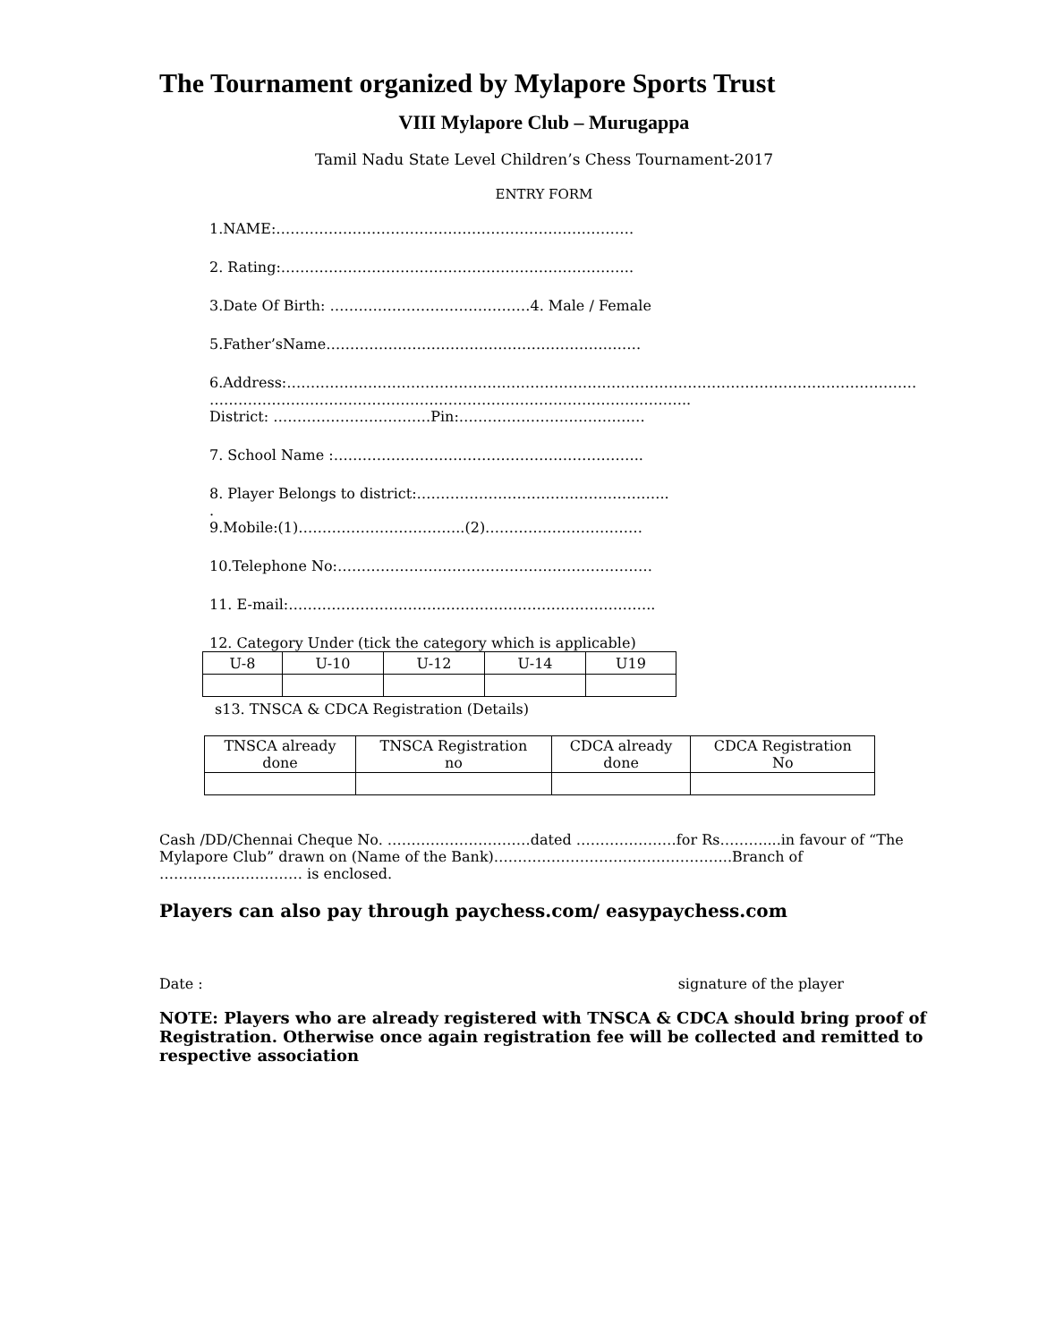The Tournament organized by Mylapore Sports Trust
VIII Mylapore Club – Murugappa
Tamil Nadu State Level Children’s Chess Tournament-2017
ENTRY FORM
1.NAME:…………………………………………………………………
2. Rating:………………………………………………………………..
3.Date Of Birth: ……………………………………4. Male / Female
5.Father’sName…………………………………………………………
6.Address:……………………………………………………………………………………………………………………
………………………………………………………………………………………..
District: ……………………………Pin:…………………………………
7. School Name :………………………………………………………..
8. Player Belongs to district:……………………………………………..
.
9.Mobile:(1)……………………………..(2)……………………………
10.Telephone No:…………………………………………………………
11. E-mail:…………………………………………………………………..
12. Category Under (tick the category which is applicable)
| U-8 | U-10 | U-12 | U-14 | U19 |
s13. TNSCA & CDCA Registration (Details)
| TNSCA already done | TNSCA Registration no | CDCA already done | CDCA Registration No |
Cash /DD/Chennai Cheque No. …………………………dated …………………for Rs………....in favour of “The Mylapore Club” drawn on (Name of the Bank)…………………………………………..Branch of ………………………… is enclosed.
Players can also pay through paychess.com/ easypaychess.com
Date : signature of the player
NOTE: Players who are already registered with TNSCA & CDCA should bring proof of Registration. Otherwise once again registration fee will be collected and remitted to respective association